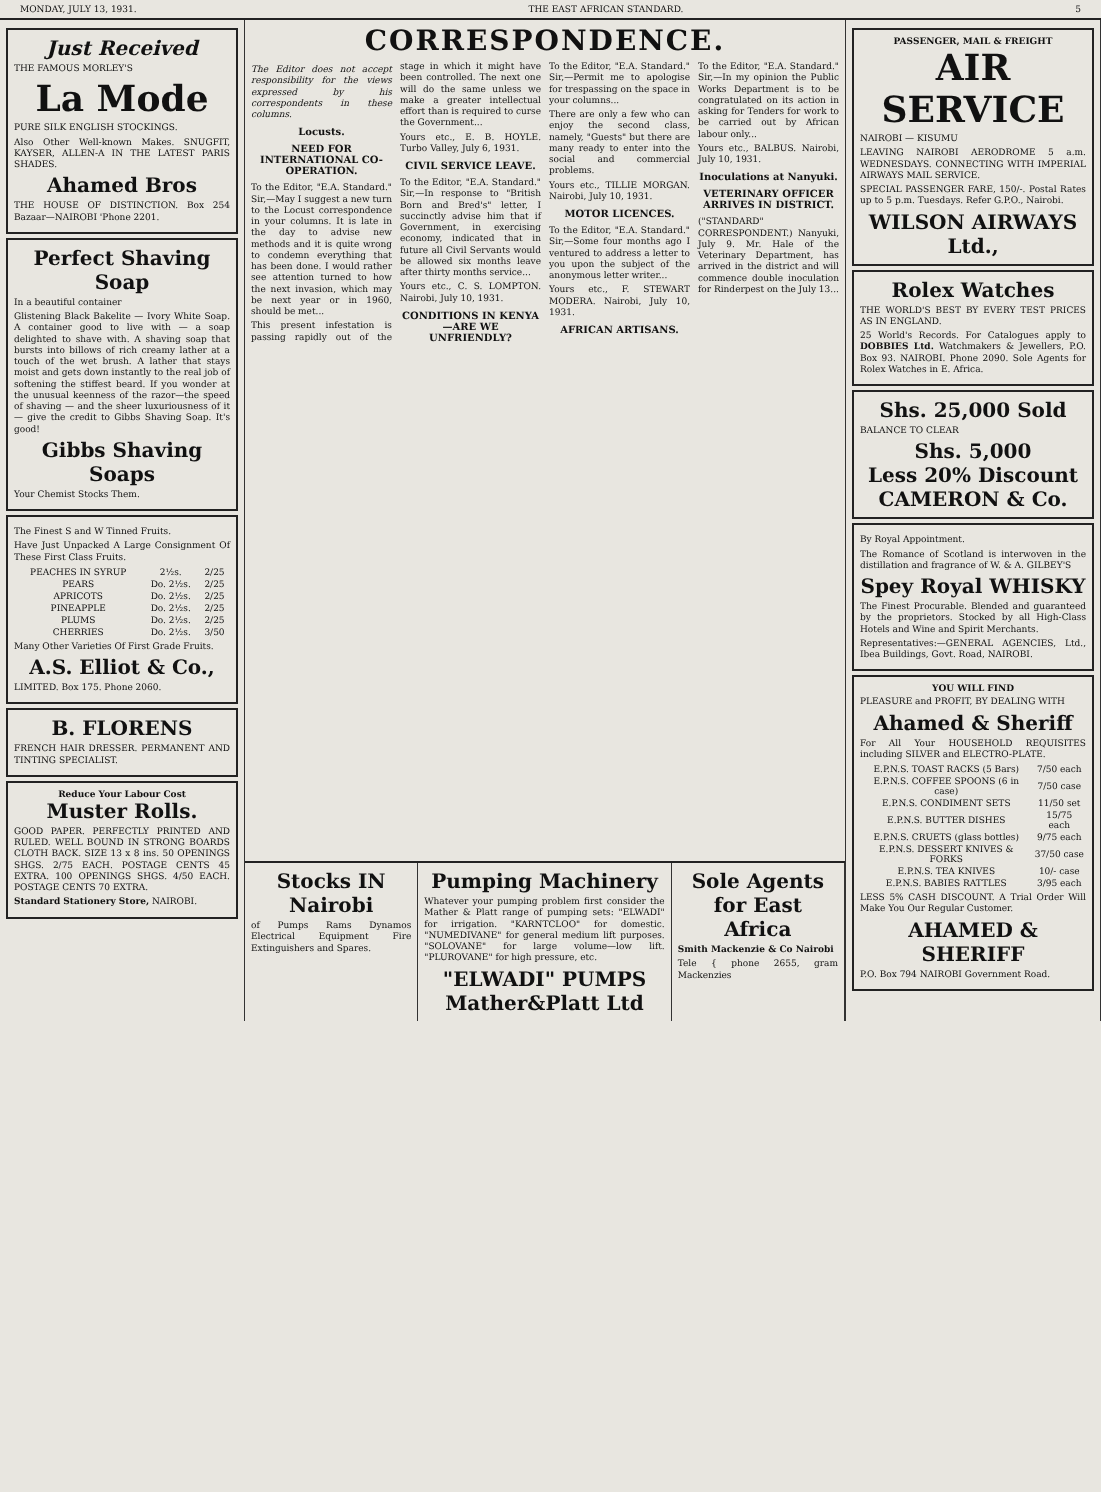MONDAY, JULY 13, 1931. THE EAST AFRICAN STANDARD. 5
Just Received
THE FAMOUS MORLEY'S
La Mode
PURE SILK ENGLISH STOCKINGS.
Also Other Well-known Makes. SNUGFIT, KAYSER, ALLEN-A IN THE LATEST PARIS SHADES.
Ahamed Bros
THE HOUSE OF DISTINCTION. Box 254 Bazaar—NAIROBI 'Phone 2201.
Perfect Shaving Soap
In a beautiful container
Glistening Black Bakelite — Ivory White Soap. A container good to live with — a soap delighted to shave with. A shaving soap that bursts into billows of rich creamy lather at a touch of the wet brush. A lather that stays moist and gets down instantly to the real job of softening the stiffest beard. If you wonder at the unusual keenness of the razor—the speed of shaving — and the sheer luxuriousness of it — give the credit to Gibbs Shaving Soap. It's good!
Gibbs Shaving Soaps
Your Chemist Stocks Them.
The Finest S and W Tinned Fruits.
Have Just Unpacked A Large Consignment Of These First Class Fruits.
| PEACHES IN SYRUP | 2½s. | 2/25 |
| PEARS | Do. 2½s. | 2/25 |
| APRICOTS | Do. 2½s. | 2/25 |
| PINEAPPLE | Do. 2½s. | 2/25 |
| PLUMS | Do. 2½s. | 2/25 |
| CHERRIES | Do. 2½s. | 3/50 |
Many Other Varieties Of First Grade Fruits.
A.S. Elliot & Co.,
LIMITED. Box 175. Phone 2060.
B. FLORENS
FRENCH HAIR DRESSER. PERMANENT AND TINTING SPECIALIST.
Reduce Your Labour Cost
Muster Rolls.
GOOD PAPER. PERFECTLY PRINTED AND RULED. WELL BOUND IN STRONG BOARDS CLOTH BACK. SIZE 13 x 8 ins. 50 OPENINGS SHGS. 2/75 EACH. POSTAGE CENTS 45 EXTRA. 100 OPENINGS SHGS. 4/50 EACH. POSTAGE CENTS 70 EXTRA.
Standard Stationery Store, NAIROBI.
CORRESPONDENCE.
The Editor does not accept responsibility for the views expressed by his correspondents in these columns.
Locusts.
NEED FOR INTERNATIONAL CO-OPERATION.
To the Editor, "E.A. Standard." Sir,—May I suggest a new turn to the Locust correspondence in your columns. It is late in the day to advise new methods and it is quite wrong to condemn everything that has been done. I would rather see attention turned to how the next invasion, which may be next year or in 1960, should be met...
This present infestation is passing rapidly out of the stage in which it might have been controlled. The next one will do the same unless we make a greater intellectual effort than is required to curse the Government...
Yours etc., E. B. HOYLE. Turbo Valley, July 6, 1931.
CIVIL SERVICE LEAVE.
To the Editor, "E.A. Standard." Sir,—In response to "British Born and Bred's" letter, I succinctly advise him that if Government, in exercising economy, indicated that in future all Civil Servants would be allowed six months leave after thirty months service...
Yours etc., C. S. LOMPTON. Nairobi, July 10, 1931.
CONDITIONS IN KENYA—ARE WE UNFRIENDLY?
To the Editor, "E.A. Standard." Sir,—Permit me to apologise for trespassing on the space in your columns...
There are only a few who can enjoy the second class, namely, "Guests" but there are many ready to enter into the social and commercial problems.
Yours etc., TILLIE MORGAN. Nairobi, July 10, 1931.
MOTOR LICENCES.
To the Editor, "E.A. Standard." Sir,—Some four months ago I ventured to address a letter to you upon the subject of the anonymous letter writer...
Yours etc., F. STEWART MODERA. Nairobi, July 10, 1931.
AFRICAN ARTISANS.
To the Editor, "E.A. Standard." Sir,—In my opinion the Public Works Department is to be congratulated on its action in asking for Tenders for work to be carried out by African labour only...
Yours etc., BALBUS. Nairobi, July 10, 1931.
Inoculations at Nanyuki.
VETERINARY OFFICER ARRIVES IN DISTRICT.
("STANDARD" CORRESPONDENT.) Nanyuki, July 9. Mr. Hale of the Veterinary Department, has arrived in the district and will commence double inoculation for Rinderpest on the July 13...
Stocks IN Nairobi
of Pumps Rams Dynamos Electrical Equipment Fire Extinguishers and Spares.
Pumping Machinery
Whatever your pumping problem first consider the Mather & Platt range of pumping sets: "ELWADI" for irrigation. "KARNTCLOO" for domestic. "NUMEDIVANE" for general medium lift purposes. "SOLOVANE" for large volume—low lift. "PLUROVANE" for high pressure, etc.
"ELWADI" PUMPS
Mather&Platt Ltd
Sole Agents for East Africa
Smith Mackenzie & Co Nairobi
Tele { phone 2655, gram Mackenzies
PASSENGER, MAIL & FREIGHT
AIR SERVICE
NAIROBI — KISUMU
LEAVING NAIROBI AERODROME 5 a.m. WEDNESDAYS. CONNECTING WITH IMPERIAL AIRWAYS MAIL SERVICE.
SPECIAL PASSENGER FARE, 150/-. Postal Rates up to 5 p.m. Tuesdays. Refer G.P.O., Nairobi.
WILSON AIRWAYS Ltd.,
Rolex Watches
THE WORLD'S BEST BY EVERY TEST PRICES AS IN ENGLAND.
25 World's Records. For Catalogues apply to DOBBIES Ltd. Watchmakers & Jewellers, P.O. Box 93. NAIROBI. Phone 2090. Sole Agents for Rolex Watches in E. Africa.
Shs. 25,000 Sold
BALANCE TO CLEAR
Shs. 5,000
Less 20% Discount
CAMERON & Co.
By Royal Appointment.
The Romance of Scotland is interwoven in the distillation and fragrance of W. & A. GILBEY'S
Spey Royal WHISKY
The Finest Procurable. Blended and guaranteed by the proprietors. Stocked by all High-Class Hotels and Wine and Spirit Merchants.
Representatives:—GENERAL AGENCIES, Ltd., Ibea Buildings, Govt. Road, NAIROBI.
YOU WILL FIND
PLEASURE and PROFIT, BY DEALING WITH
Ahamed & Sheriff
For All Your HOUSEHOLD REQUISITES including SILVER and ELECTRO-PLATE.
| E.P.N.S. TOAST RACKS (5 Bars) | 7/50 each |
| E.P.N.S. COFFEE SPOONS (6 in case) | 7/50 case |
| E.P.N.S. CONDIMENT SETS | 11/50 set |
| E.P.N.S. BUTTER DISHES | 15/75 each |
| E.P.N.S. CRUETS (glass bottles) | 9/75 each |
| E.P.N.S. DESSERT KNIVES & FORKS | 37/50 case |
| E.P.N.S. TEA KNIVES | 10/- case |
| E.P.N.S. BABIES RATTLES | 3/95 each |
LESS 5% CASH DISCOUNT. A Trial Order Will Make You Our Regular Customer.
AHAMED & SHERIFF
P.O. Box 794 NAIROBI Government Road.